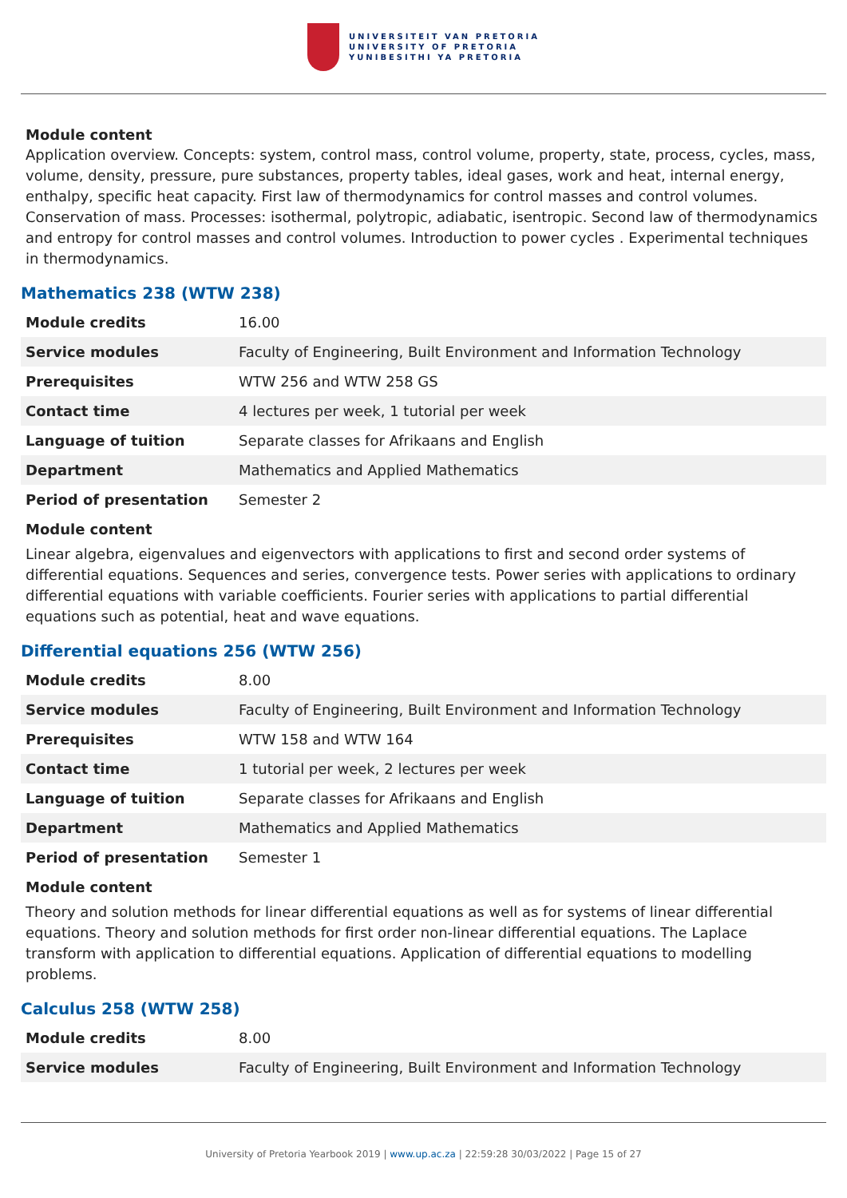UNIVERSITEIT VAN PRETORIA
UNIVERSITY OF PRETORIA
YUNIBESITHI YA PRETORIA
Module content
Application overview. Concepts: system, control mass, control volume, property, state, process, cycles, mass, volume, density, pressure, pure substances, property tables, ideal gases, work and heat, internal energy, enthalpy, specific heat capacity. First law of thermodynamics for control masses and control volumes. Conservation of mass. Processes: isothermal, polytropic, adiabatic, isentropic. Second law of thermodynamics and entropy for control masses and control volumes. Introduction to power cycles . Experimental techniques in thermodynamics.
Mathematics 238 (WTW 238)
| Module credits | 16.00 |
| Service modules | Faculty of Engineering, Built Environment and Information Technology |
| Prerequisites | WTW 256 and WTW 258 GS |
| Contact time | 4 lectures per week, 1 tutorial per week |
| Language of tuition | Separate classes for Afrikaans and English |
| Department | Mathematics and Applied Mathematics |
| Period of presentation | Semester 2 |
Module content
Linear algebra, eigenvalues and eigenvectors with applications to first and second order systems of differential equations. Sequences and series, convergence tests. Power series with applications to ordinary differential equations with variable coefficients. Fourier series with applications to partial differential equations such as potential, heat and wave equations.
Differential equations 256 (WTW 256)
| Module credits | 8.00 |
| Service modules | Faculty of Engineering, Built Environment and Information Technology |
| Prerequisites | WTW 158 and WTW 164 |
| Contact time | 1 tutorial per week, 2 lectures per week |
| Language of tuition | Separate classes for Afrikaans and English |
| Department | Mathematics and Applied Mathematics |
| Period of presentation | Semester 1 |
Module content
Theory and solution methods for linear differential equations as well as for systems of linear differential equations. Theory and solution methods for first order non-linear differential equations. The Laplace transform with application to differential equations. Application of differential equations to modelling problems.
Calculus 258 (WTW 258)
| Module credits | 8.00 |
| Service modules | Faculty of Engineering, Built Environment and Information Technology |
University of Pretoria Yearbook 2019 | www.up.ac.za | 22:59:28 30/03/2022 | Page 15 of 27